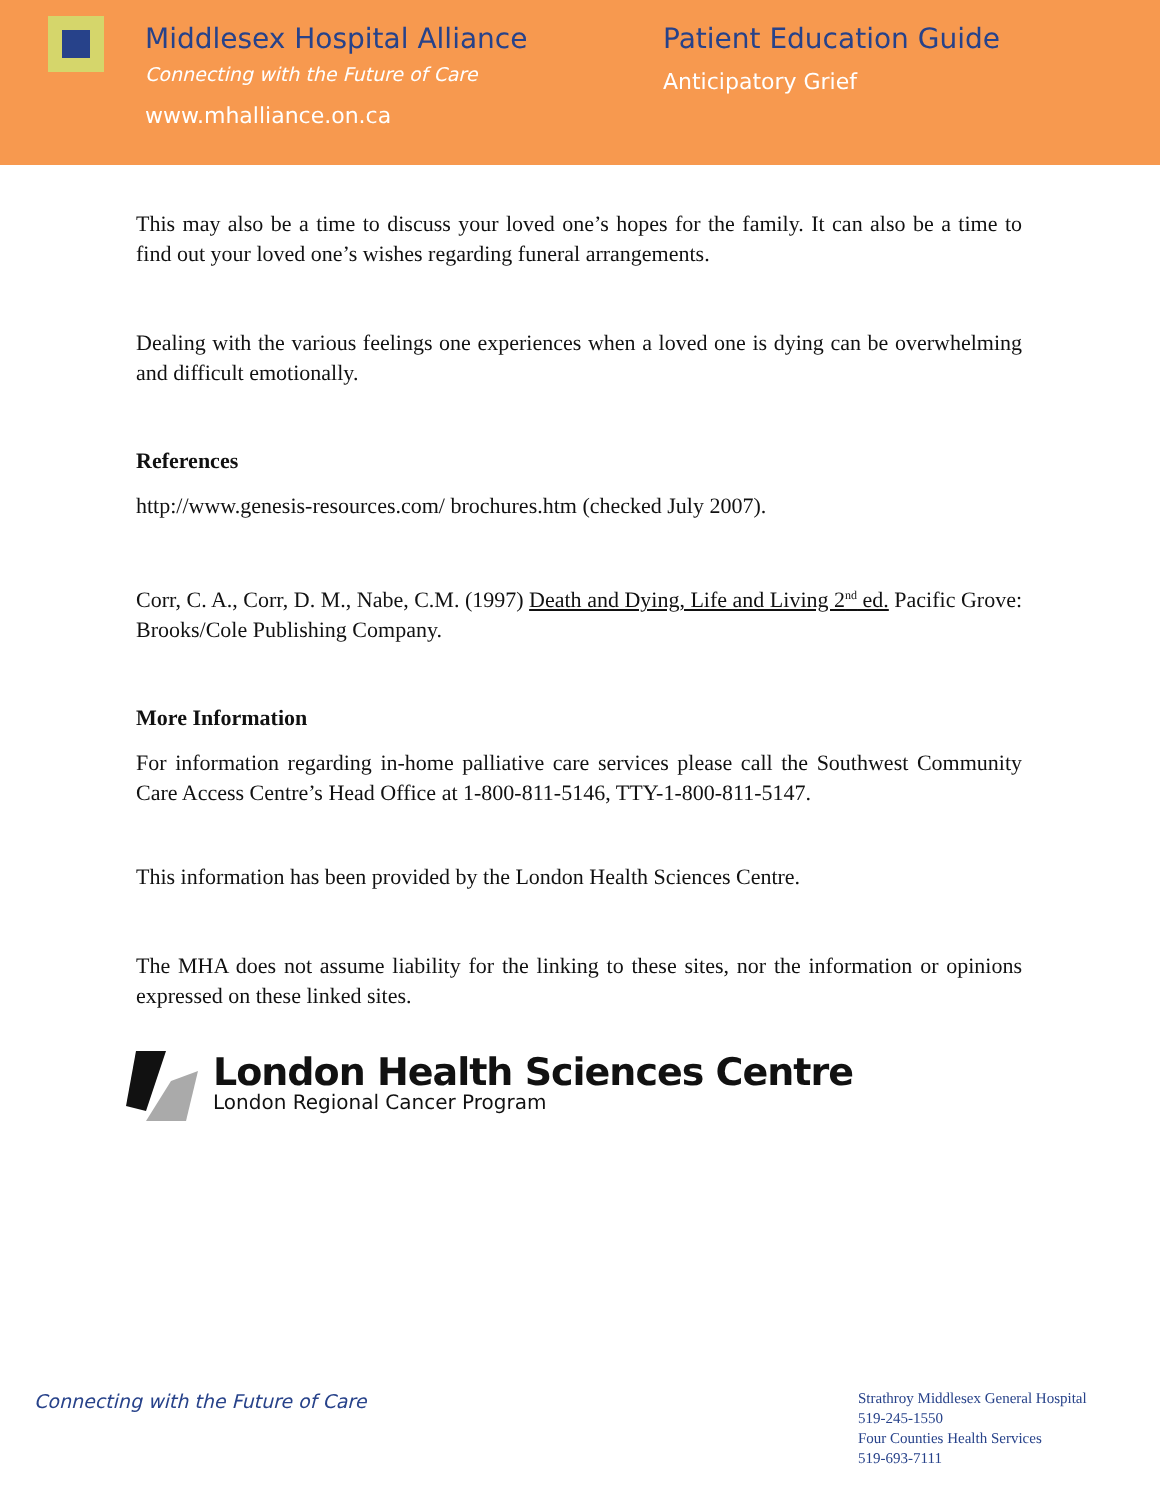Middlesex Hospital Alliance
Connecting with the Future of Care
www.mhalliance.on.ca
Patient Education Guide
Anticipatory Grief
This may also be a time to discuss your loved one’s hopes for the family. It can also be a time to find out your loved one’s wishes regarding funeral arrangements.
Dealing with the various feelings one experiences when a loved one is dying can be overwhelming and difficult emotionally.
References
http://www.genesis-resources.com/ brochures.htm (checked July 2007).
Corr, C. A., Corr, D. M., Nabe, C.M. (1997) Death and Dying, Life and Living 2<sup>nd</sup> ed. Pacific Grove: Brooks/Cole Publishing Company.
More Information
For information regarding in-home palliative care services please call the Southwest Community Care Access Centre’s Head Office at 1-800-811-5146, TTY-1-800-811-5147.
This information has been provided by the London Health Sciences Centre.
The MHA does not assume liability for the linking to these sites, nor the information or opinions expressed on these linked sites.
London Health Sciences Centre
London Regional Cancer Program
Connecting with the Future of Care
Strathroy Middlesex General Hospital
519-245-1550
Four Counties Health Services
519-693-7111